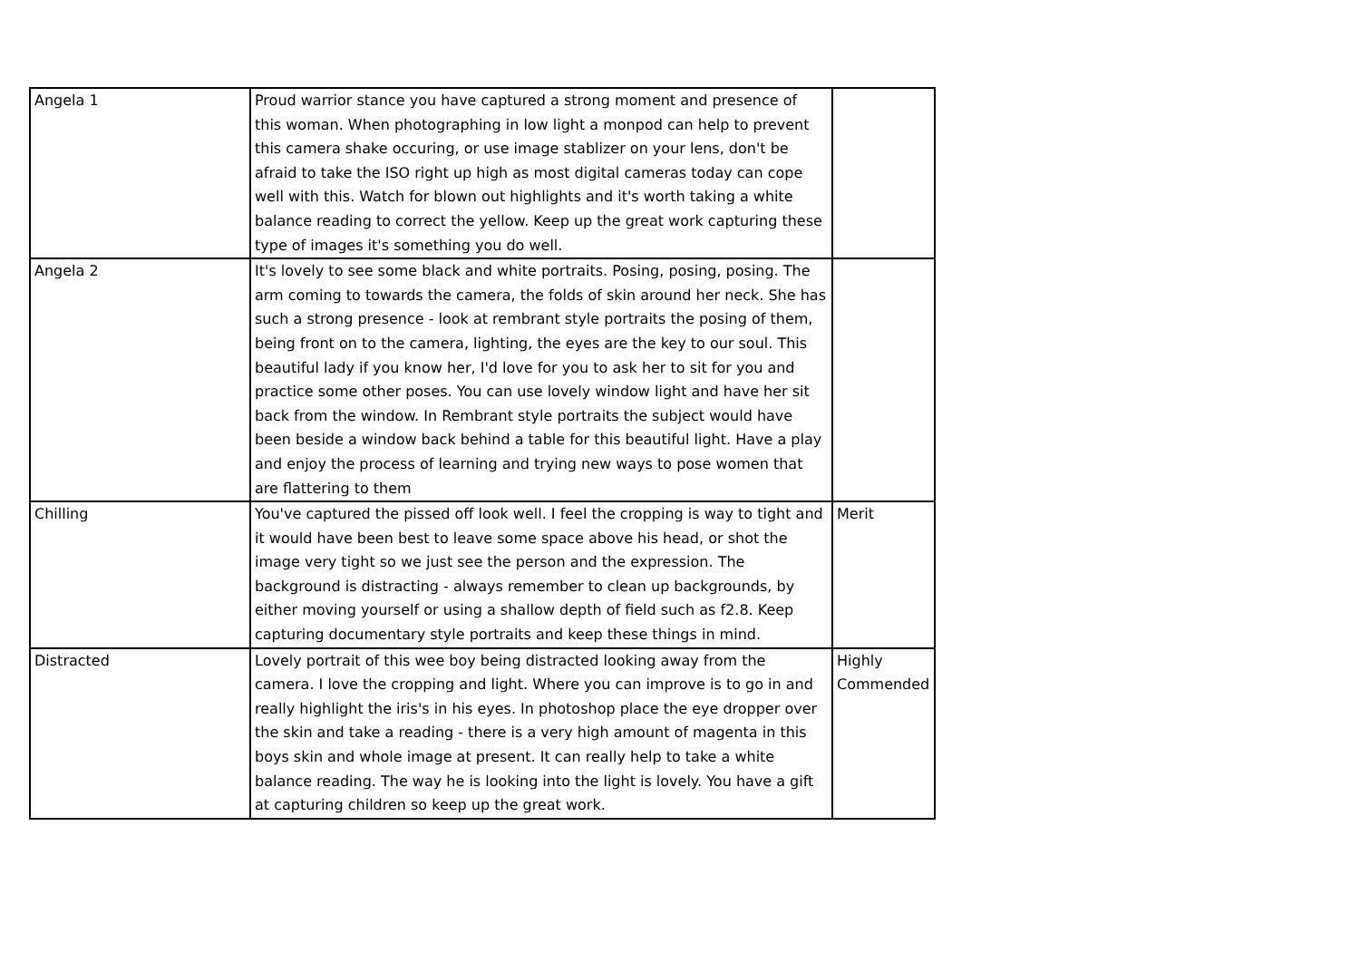| Angela 1 | Proud warrior stance you have captured a strong moment and presence of this woman. When photographing in low light a monpod can help to prevent this camera shake occuring, or use image stablizer on your lens, don't be afraid to take the ISO right up high as most digital cameras today can cope well with this. Watch for blown out highlights and it's worth taking a white balance reading to correct the yellow. Keep up the great work capturing these type of images it's something you do well. | |
| Angela 2 | It's lovely to see some black and white portraits. Posing, posing, posing. The arm coming to towards the camera, the folds of skin around her neck. She has such a strong presence - look at rembrant style portraits the posing of them, being front on to the camera, lighting, the eyes are the key to our soul. This beautiful lady if you know her, I'd love for you to ask her to sit for you and practice some other poses. You can use lovely window light and have her sit back from the window. In Rembrant style portraits the subject would have been beside a window back behind a table for this beautiful light. Have a play and enjoy the process of learning and trying new ways to pose women that are flattering to them | |
| Chilling | You've captured the pissed off look well. I feel the cropping is way to tight and it would have been best to leave some space above his head, or shot the image very tight so we just see the person and the expression. The background is distracting - always remember to clean up backgrounds, by either moving yourself or using a shallow depth of field such as f2.8. Keep capturing documentary style portraits and keep these things in mind. | Merit |
| Distracted | Lovely portrait of this wee boy being distracted looking away from the camera. I love the cropping and light. Where you can improve is to go in and really highlight the iris's in his eyes. In photoshop place the eye dropper over the skin and take a reading - there is a very high amount of magenta in this boys skin and whole image at present. It can really help to take a white balance reading. The way he is looking into the light is lovely. You have a gift at capturing children so keep up the great work. | Highly Commended |